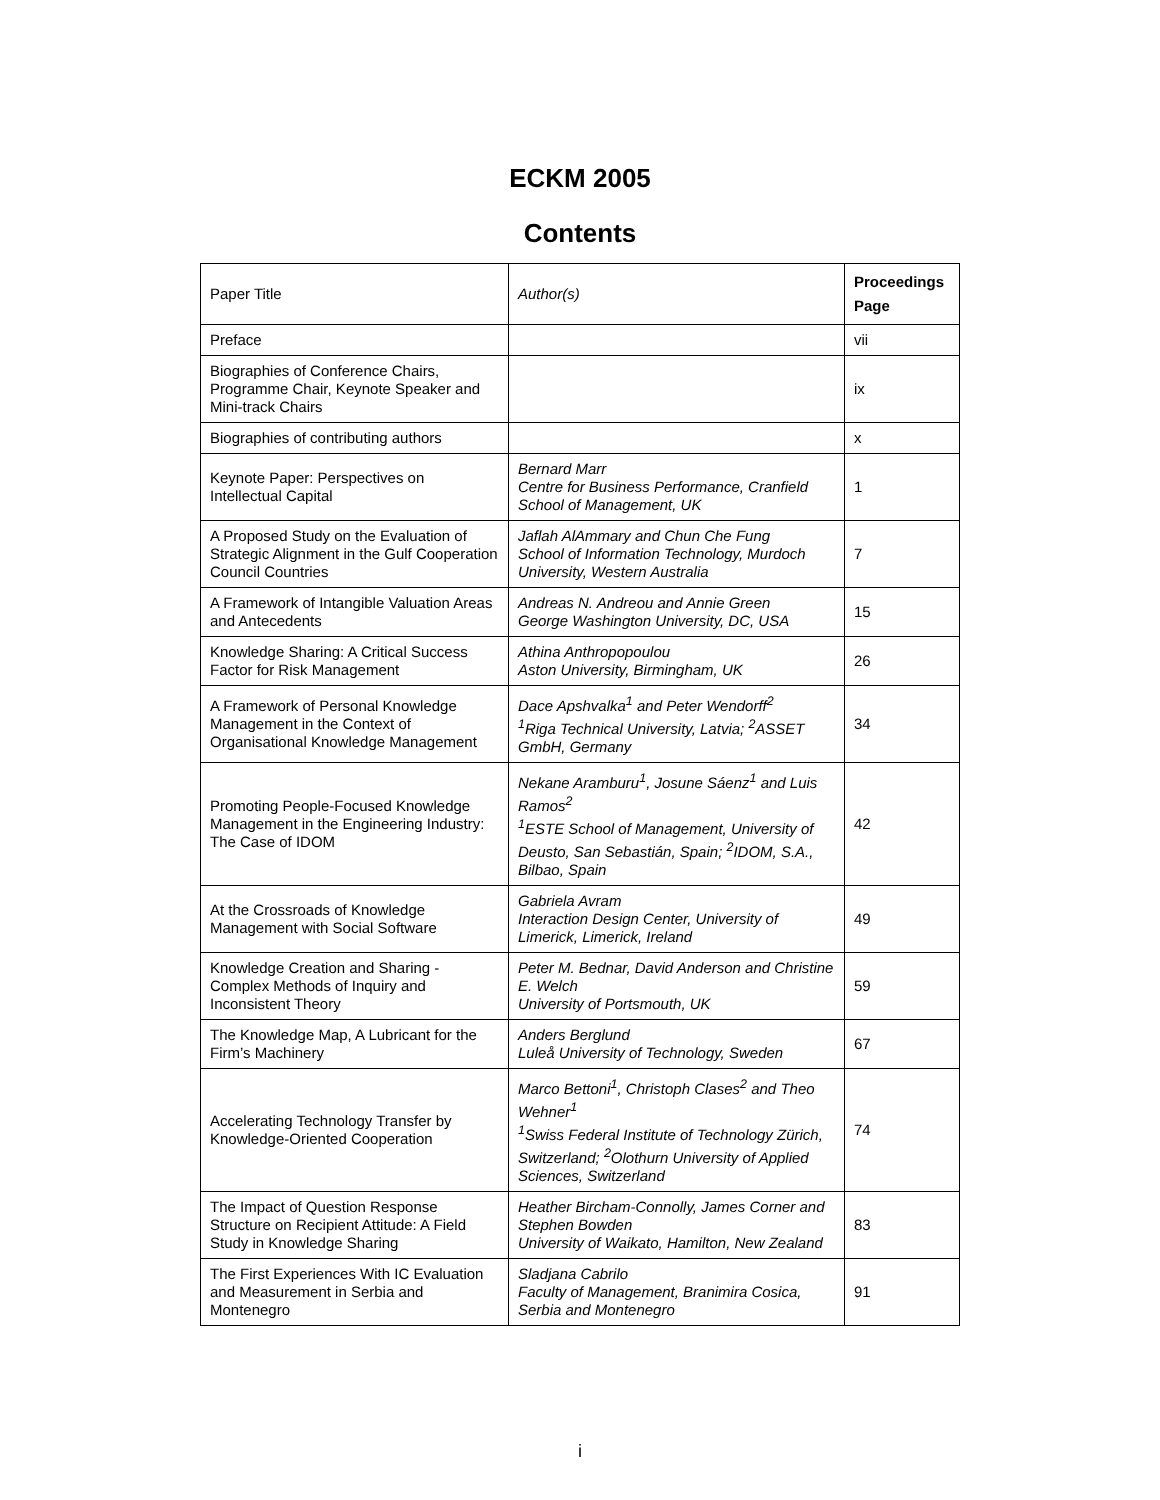ECKM 2005
Contents
| Paper Title | Author(s) | Proceedings Page |
| --- | --- | --- |
| Preface | | vii |
| Biographies of Conference Chairs, Programme Chair, Keynote Speaker and Mini-track Chairs | | ix |
| Biographies of contributing authors | | x |
| Keynote Paper: Perspectives on Intellectual Capital | Bernard Marr Centre for Business Performance, Cranfield School of Management, UK | 1 |
| A Proposed Study on the Evaluation of Strategic Alignment in the Gulf Cooperation Council Countries | Jaflah AlAmmary and Chun Che Fung School of Information Technology, Murdoch University, Western Australia | 7 |
| A Framework of Intangible Valuation Areas and Antecedents | Andreas N. Andreou and Annie Green George Washington University, DC, USA | 15 |
| Knowledge Sharing: A Critical Success Factor for Risk Management | Athina Anthropopoulou Aston University, Birmingham, UK | 26 |
| A Framework of Personal Knowledge Management in the Context of Organisational Knowledge Management | Dace Apshvalka<sup>1</sup> and Peter Wendorff<sup>2</sup> <sup>1</sup> Riga Technical University, Latvia; <sup>2</sup>ASSET GmbH, Germany | 34 |
| Promoting People-Focused Knowledge Management in the Engineering Industry: The Case of IDOM | Nekane Aramburu<sup>1</sup>, Josune Sáenz<sup>1</sup> and Luis Ramos<sup>2</sup> <sup>1</sup> ESTE School of Management, University of Deusto, San Sebastián, Spain; <sup>2</sup>IDOM, S.A., Bilbao, Spain | 42 |
| At the Crossroads of Knowledge Management with Social Software | Gabriela Avram Interaction Design Center, University of Limerick, Limerick, Ireland | 49 |
| Knowledge Creation and Sharing - Complex Methods of Inquiry and Inconsistent Theory | Peter M. Bednar, David Anderson and Christine E. Welch University of Portsmouth, UK | 59 |
| The Knowledge Map, A Lubricant for the Firm’s Machinery | Anders Berglund Luleå University of Technology, Sweden | 67 |
| Accelerating Technology Transfer by Knowledge-Oriented Cooperation | Marco Bettoni<sup>1</sup>, Christoph Clases<sup>2</sup> and Theo Wehner<sup>1</sup> <sup>1</sup> Swiss Federal Institute of Technology Zürich, Switzerland; <sup>2</sup>Olothurn University of Applied Sciences, Switzerland | 74 |
| The Impact of Question Response Structure on Recipient Attitude: A Field Study in Knowledge Sharing | Heather Bircham-Connolly, James Corner and Stephen Bowden University of Waikato, Hamilton, New Zealand | 83 |
| The First Experiences With IC Evaluation and Measurement in Serbia and Montenegro | Sladjana Cabrilo Faculty of Management, Branimira Cosica, Serbia and Montenegro | 91 |
i